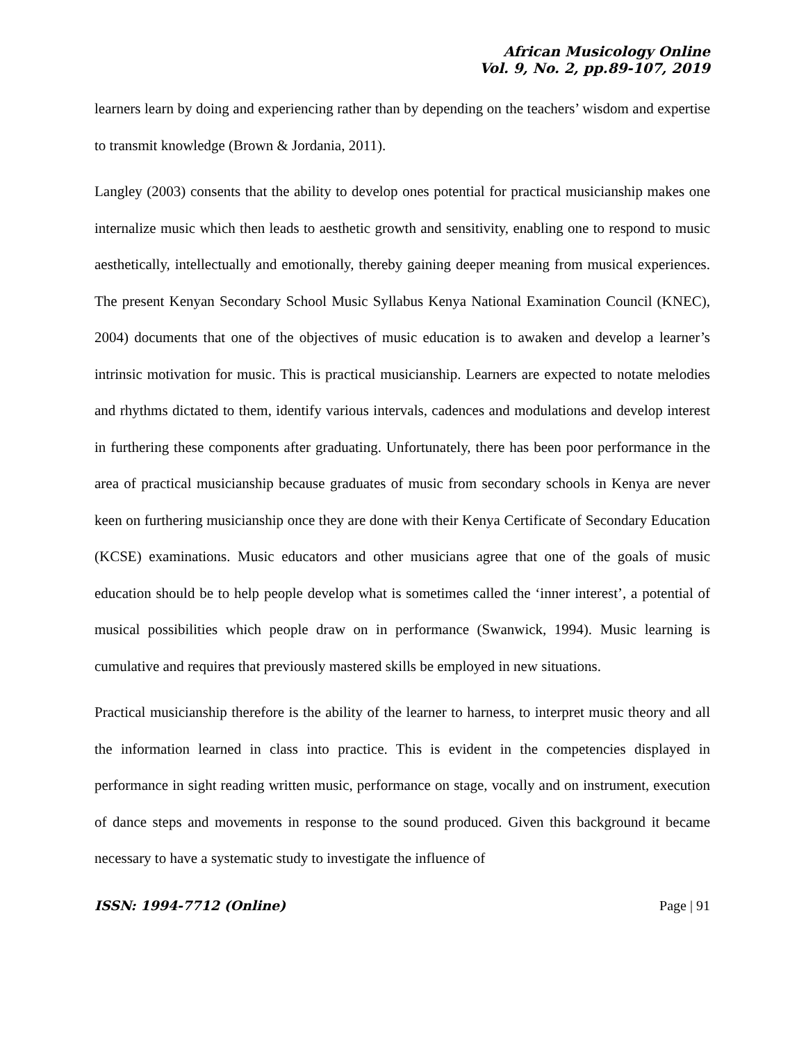African Musicology Online
Vol. 9, No. 2, pp.89-107, 2019
learners learn by doing and experiencing rather than by depending on the teachers’ wisdom and expertise to transmit knowledge (Brown & Jordania, 2011).
Langley (2003) consents that the ability to develop ones potential for practical musicianship makes one internalize music which then leads to aesthetic growth and sensitivity, enabling one to respond to music aesthetically, intellectually and emotionally, thereby gaining deeper meaning from musical experiences. The present Kenyan Secondary School Music Syllabus Kenya National Examination Council (KNEC), 2004) documents that one of the objectives of music education is to awaken and develop a learner’s intrinsic motivation for music. This is practical musicianship. Learners are expected to notate melodies and rhythms dictated to them, identify various intervals, cadences and modulations and develop interest in furthering these components after graduating. Unfortunately, there has been poor performance in the area of practical musicianship because graduates of music from secondary schools in Kenya are never keen on furthering musicianship once they are done with their Kenya Certificate of Secondary Education (KCSE) examinations. Music educators and other musicians agree that one of the goals of music education should be to help people develop what is sometimes called the ‘inner interest’, a potential of musical possibilities which people draw on in performance (Swanwick, 1994). Music learning is cumulative and requires that previously mastered skills be employed in new situations.
Practical musicianship therefore is the ability of the learner to harness, to interpret music theory and all the information learned in class into practice. This is evident in the competencies displayed in performance in sight reading written music, performance on stage, vocally and on instrument, execution of dance steps and movements in response to the sound produced. Given this background it became necessary to have a systematic study to investigate the influence of
ISSN: 1994-7712 (Online) Page | 91